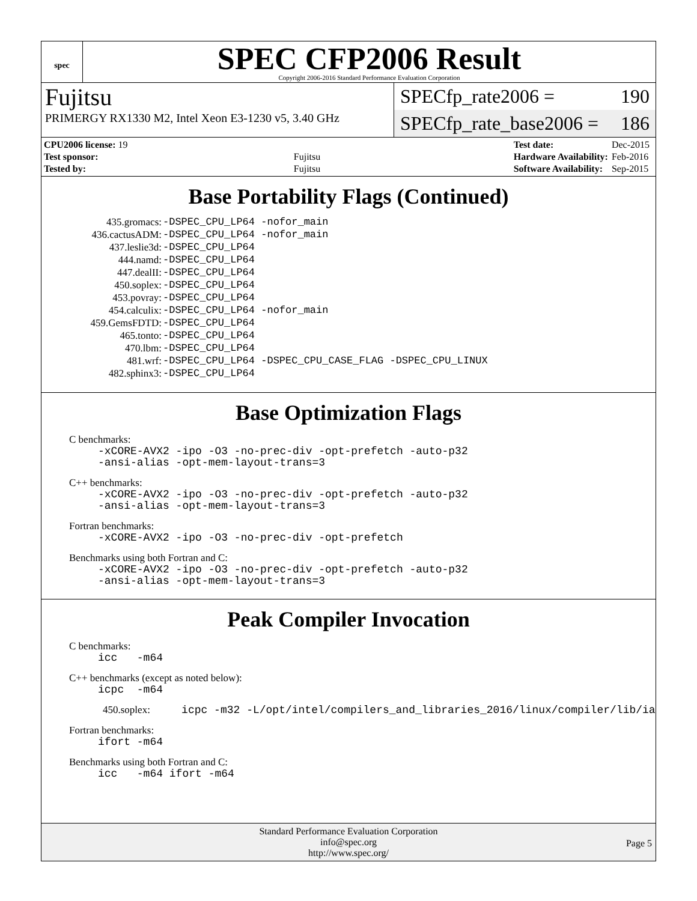spec
SPEC CFP2006 Result
Copyright 2006-2016 Standard Performance Evaluation Corporation
Fujitsu
PRIMERGY RX1330 M2, Intel Xeon E3-1230 v5, 3.40 GHz
SPECfp_rate2006 = 190
SPECfp_rate_base2006 = 186
| CPU2006 license: 19 | |
| Test sponsor: | Fujitsu |
| Tested by: | Fujitsu |
| Test date: | Dec-2015 |
| Hardware Availability: | Feb-2016 |
| Software Availability: | Sep-2015 |
Base Portability Flags (Continued)
| 435.gromacs: | -DSPEC_CPU_LP64 -nofor_main |
| 436.cactusADM: | -DSPEC_CPU_LP64 -nofor_main |
| 437.leslie3d: | -DSPEC_CPU_LP64 |
| 444.namd: | -DSPEC_CPU_LP64 |
| 447.dealII: | -DSPEC_CPU_LP64 |
| 450.soplex: | -DSPEC_CPU_LP64 |
| 453.povray: | -DSPEC_CPU_LP64 |
| 454.calculix: | -DSPEC_CPU_LP64 -nofor_main |
| 459.GemsFDTD: | -DSPEC_CPU_LP64 |
| 465.tonto: | -DSPEC_CPU_LP64 |
| 470.lbm: | -DSPEC_CPU_LP64 |
| 481.wrf: | -DSPEC_CPU_LP64 -DSPEC_CPU_CASE_FLAG -DSPEC_CPU_LINUX |
| 482.sphinx3: | -DSPEC_CPU_LP64 |
Base Optimization Flags
C benchmarks:
-xCORE-AVX2 -ipo -O3 -no-prec-div -opt-prefetch -auto-p32
-ansi-alias -opt-mem-layout-trans=3
C++ benchmarks:
-xCORE-AVX2 -ipo -O3 -no-prec-div -opt-prefetch -auto-p32
-ansi-alias -opt-mem-layout-trans=3
Fortran benchmarks:
-xCORE-AVX2 -ipo -O3 -no-prec-div -opt-prefetch
Benchmarks using both Fortran and C:
-xCORE-AVX2 -ipo -O3 -no-prec-div -opt-prefetch -auto-p32
-ansi-alias -opt-mem-layout-trans=3
Peak Compiler Invocation
C benchmarks:
icc -m64
C++ benchmarks (except as noted below):
icpc -m64
450.soplex: icpc -m32 -L/opt/intel/compilers_and_libraries_2016/linux/compiler/lib/ia32_lin
Fortran benchmarks:
ifort -m64
Benchmarks using both Fortran and C:
icc -m64 ifort -m64
Standard Performance Evaluation Corporation
info@spec.org
http://www.spec.org/
Page 5